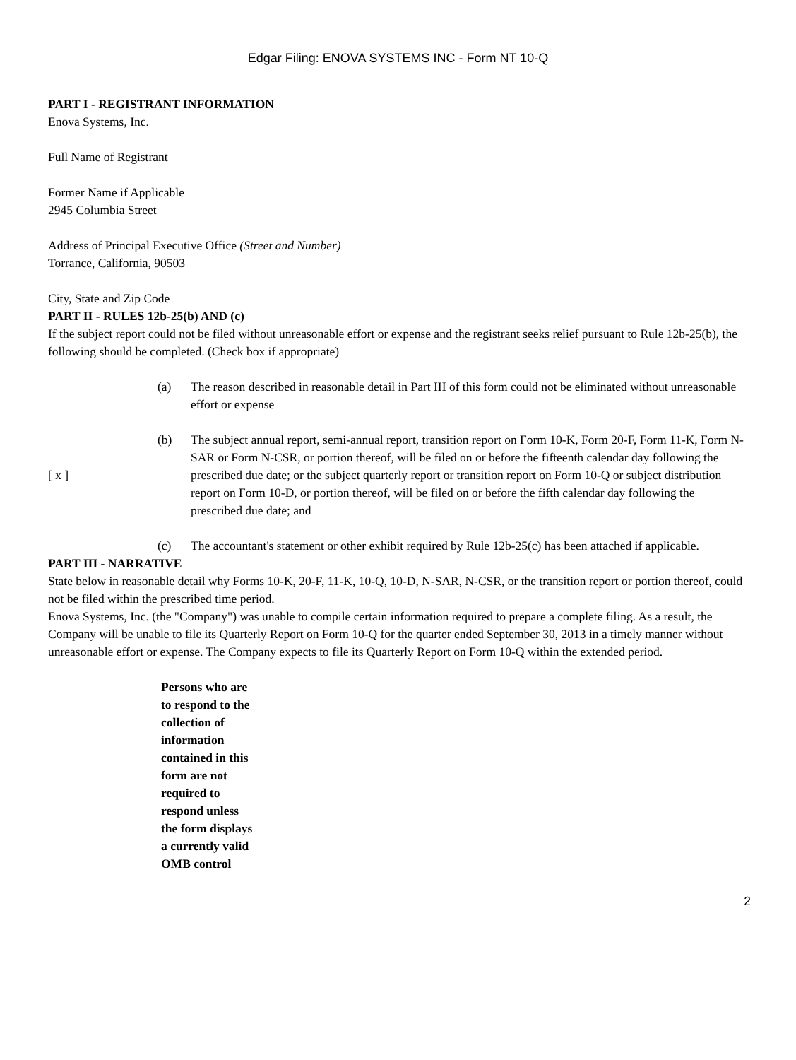Edgar Filing: ENOVA SYSTEMS INC - Form NT 10-Q
PART I - REGISTRANT INFORMATION
Enova Systems, Inc.
Full Name of Registrant
Former Name if Applicable
2945 Columbia Street
Address of Principal Executive Office (Street and Number)
Torrance, California, 90503
City, State and Zip Code
PART II - RULES 12b-25(b) AND (c)
If the subject report could not be filed without unreasonable effort or expense and the registrant seeks relief pursuant to Rule 12b-25(b), the following should be completed. (Check box if appropriate)
| | (a) | The reason described in reasonable detail in Part III of this form could not be eliminated without unreasonable effort or expense |
| [ x ] | (b) | The subject annual report, semi-annual report, transition report on Form 10-K, Form 20-F, Form 11-K, Form N-SAR or Form N-CSR, or portion thereof, will be filed on or before the fifteenth calendar day following the prescribed due date; or the subject quarterly report or transition report on Form 10-Q or subject distribution report on Form 10-D, or portion thereof, will be filed on or before the fifth calendar day following the prescribed due date; and |
| | (c) | The accountant's statement or other exhibit required by Rule 12b-25(c) has been attached if applicable. |
PART III - NARRATIVE
State below in reasonable detail why Forms 10-K, 20-F, 11-K, 10-Q, 10-D, N-SAR, N-CSR, or the transition report or portion thereof, could not be filed within the prescribed time period.
Enova Systems, Inc. (the "Company") was unable to compile certain information required to prepare a complete filing. As a result, the Company will be unable to file its Quarterly Report on Form 10-Q for the quarter ended September 30, 2013 in a timely manner without unreasonable effort or expense. The Company expects to file its Quarterly Report on Form 10-Q within the extended period.
Persons who are to respond to the collection of information contained in this form are not required to respond unless the form displays a currently valid OMB control
2